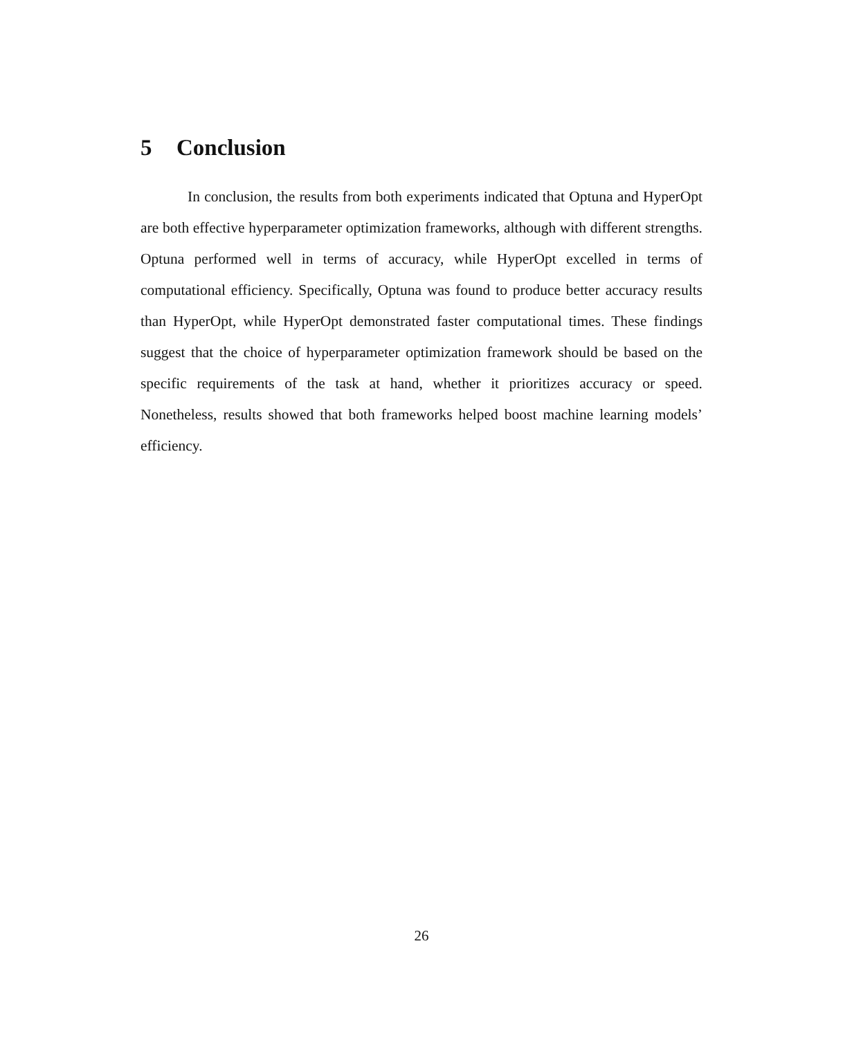5 Conclusion
In conclusion, the results from both experiments indicated that Optuna and HyperOpt are both effective hyperparameter optimization frameworks, although with different strengths. Optuna performed well in terms of accuracy, while HyperOpt excelled in terms of computational efficiency. Specifically, Optuna was found to produce better accuracy results than HyperOpt, while HyperOpt demonstrated faster computational times. These findings suggest that the choice of hyperparameter optimization framework should be based on the specific requirements of the task at hand, whether it prioritizes accuracy or speed. Nonetheless, results showed that both frameworks helped boost machine learning models’ efficiency.
26